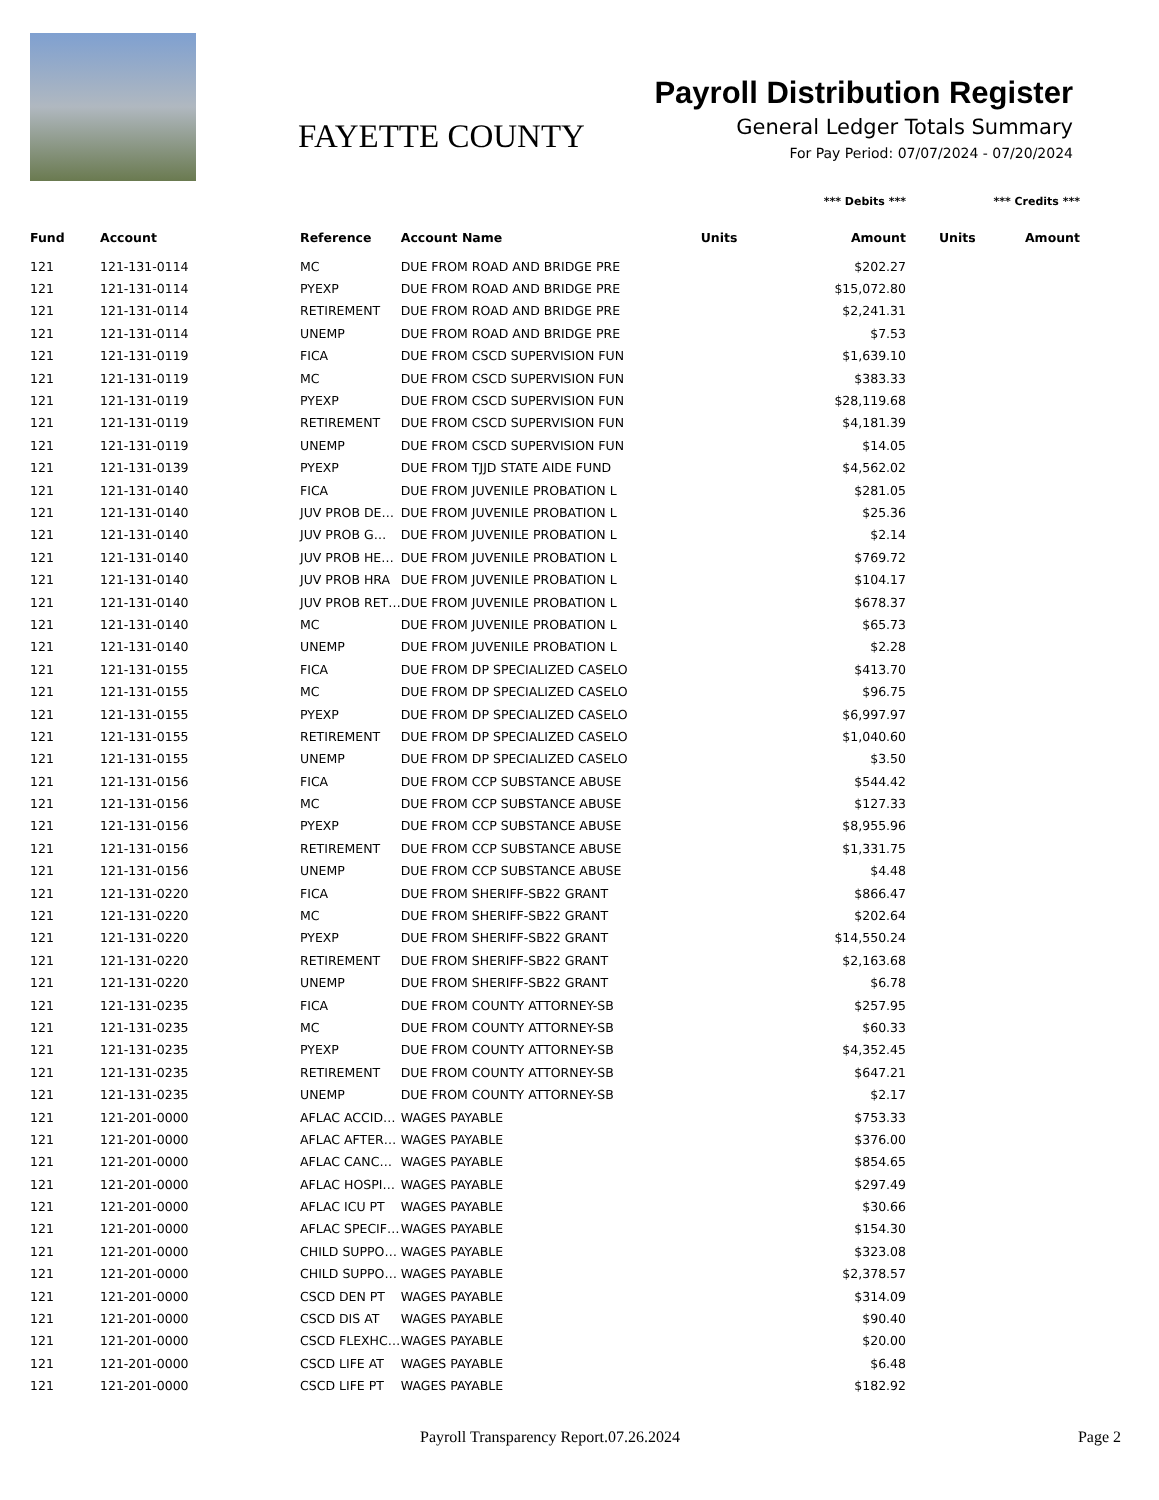FAYETTE COUNTY
Payroll Distribution Register
General Ledger Totals Summary
For Pay Period: 07/07/2024 - 07/20/2024
| | | | | *** Debits *** | | *** Credits *** | |
| --- | --- | --- | --- | --- | --- | --- | --- |
| Fund | Account | Reference | Account Name | Units | Amount | Units | Amount |
| 121 | 121-131-0114 | MC | DUE FROM ROAD AND BRIDGE PRE | | $202.27 | | |
| 121 | 121-131-0114 | PYEXP | DUE FROM ROAD AND BRIDGE PRE | | $15,072.80 | | |
| 121 | 121-131-0114 | RETIREMENT | DUE FROM ROAD AND BRIDGE PRE | | $2,241.31 | | |
| 121 | 121-131-0114 | UNEMP | DUE FROM ROAD AND BRIDGE PRE | | $7.53 | | |
| 121 | 121-131-0119 | FICA | DUE FROM CSCD SUPERVISION FUN | | $1,639.10 | | |
| 121 | 121-131-0119 | MC | DUE FROM CSCD SUPERVISION FUN | | $383.33 | | |
| 121 | 121-131-0119 | PYEXP | DUE FROM CSCD SUPERVISION FUN | | $28,119.68 | | |
| 121 | 121-131-0119 | RETIREMENT | DUE FROM CSCD SUPERVISION FUN | | $4,181.39 | | |
| 121 | 121-131-0119 | UNEMP | DUE FROM CSCD SUPERVISION FUN | | $14.05 | | |
| 121 | 121-131-0139 | PYEXP | DUE FROM TJJD STATE AIDE FUND | | $4,562.02 | | |
| 121 | 121-131-0140 | FICA | DUE FROM JUVENILE PROBATION L | | $281.05 | | |
| 121 | 121-131-0140 | JUV PROB DE… | DUE FROM JUVENILE PROBATION L | | $25.36 | | |
| 121 | 121-131-0140 | JUV PROB G… | DUE FROM JUVENILE PROBATION L | | $2.14 | | |
| 121 | 121-131-0140 | JUV PROB HE… | DUE FROM JUVENILE PROBATION L | | $769.72 | | |
| 121 | 121-131-0140 | JUV PROB HRA | DUE FROM JUVENILE PROBATION L | | $104.17 | | |
| 121 | 121-131-0140 | JUV PROB RET… | DUE FROM JUVENILE PROBATION L | | $678.37 | | |
| 121 | 121-131-0140 | MC | DUE FROM JUVENILE PROBATION L | | $65.73 | | |
| 121 | 121-131-0140 | UNEMP | DUE FROM JUVENILE PROBATION L | | $2.28 | | |
| 121 | 121-131-0155 | FICA | DUE FROM DP SPECIALIZED CASELO | | $413.70 | | |
| 121 | 121-131-0155 | MC | DUE FROM DP SPECIALIZED CASELO | | $96.75 | | |
| 121 | 121-131-0155 | PYEXP | DUE FROM DP SPECIALIZED CASELO | | $6,997.97 | | |
| 121 | 121-131-0155 | RETIREMENT | DUE FROM DP SPECIALIZED CASELO | | $1,040.60 | | |
| 121 | 121-131-0155 | UNEMP | DUE FROM DP SPECIALIZED CASELO | | $3.50 | | |
| 121 | 121-131-0156 | FICA | DUE FROM CCP SUBSTANCE ABUSE | | $544.42 | | |
| 121 | 121-131-0156 | MC | DUE FROM CCP SUBSTANCE ABUSE | | $127.33 | | |
| 121 | 121-131-0156 | PYEXP | DUE FROM CCP SUBSTANCE ABUSE | | $8,955.96 | | |
| 121 | 121-131-0156 | RETIREMENT | DUE FROM CCP SUBSTANCE ABUSE | | $1,331.75 | | |
| 121 | 121-131-0156 | UNEMP | DUE FROM CCP SUBSTANCE ABUSE | | $4.48 | | |
| 121 | 121-131-0220 | FICA | DUE FROM SHERIFF-SB22 GRANT | | $866.47 | | |
| 121 | 121-131-0220 | MC | DUE FROM SHERIFF-SB22 GRANT | | $202.64 | | |
| 121 | 121-131-0220 | PYEXP | DUE FROM SHERIFF-SB22 GRANT | | $14,550.24 | | |
| 121 | 121-131-0220 | RETIREMENT | DUE FROM SHERIFF-SB22 GRANT | | $2,163.68 | | |
| 121 | 121-131-0220 | UNEMP | DUE FROM SHERIFF-SB22 GRANT | | $6.78 | | |
| 121 | 121-131-0235 | FICA | DUE FROM COUNTY ATTORNEY-SB | | $257.95 | | |
| 121 | 121-131-0235 | MC | DUE FROM COUNTY ATTORNEY-SB | | $60.33 | | |
| 121 | 121-131-0235 | PYEXP | DUE FROM COUNTY ATTORNEY-SB | | $4,352.45 | | |
| 121 | 121-131-0235 | RETIREMENT | DUE FROM COUNTY ATTORNEY-SB | | $647.21 | | |
| 121 | 121-131-0235 | UNEMP | DUE FROM COUNTY ATTORNEY-SB | | $2.17 | | |
| 121 | 121-201-0000 | AFLAC ACCID… | WAGES PAYABLE | | $753.33 | | |
| 121 | 121-201-0000 | AFLAC AFTER… | WAGES PAYABLE | | $376.00 | | |
| 121 | 121-201-0000 | AFLAC CANC… | WAGES PAYABLE | | $854.65 | | |
| 121 | 121-201-0000 | AFLAC HOSPI… | WAGES PAYABLE | | $297.49 | | |
| 121 | 121-201-0000 | AFLAC ICU PT | WAGES PAYABLE | | $30.66 | | |
| 121 | 121-201-0000 | AFLAC SPECIF… | WAGES PAYABLE | | $154.30 | | |
| 121 | 121-201-0000 | CHILD SUPPO… | WAGES PAYABLE | | $323.08 | | |
| 121 | 121-201-0000 | CHILD SUPPO… | WAGES PAYABLE | | $2,378.57 | | |
| 121 | 121-201-0000 | CSCD DEN PT | WAGES PAYABLE | | $314.09 | | |
| 121 | 121-201-0000 | CSCD DIS AT | WAGES PAYABLE | | $90.40 | | |
| 121 | 121-201-0000 | CSCD FLEXHC… | WAGES PAYABLE | | $20.00 | | |
| 121 | 121-201-0000 | CSCD LIFE AT | WAGES PAYABLE | | $6.48 | | |
| 121 | 121-201-0000 | CSCD LIFE PT | WAGES PAYABLE | | $182.92 | | |
Payroll Transparency Report.07.26.2024 Page 2